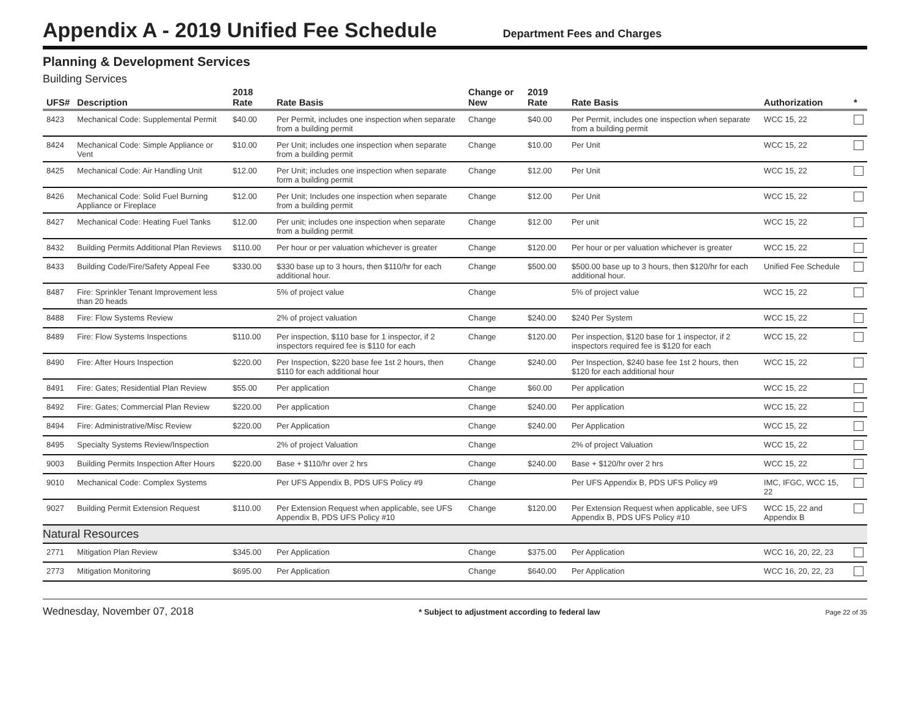Appendix A - 2019 Unified Fee Schedule
Department Fees and Charges
Planning & Development Services
Building Services
| UFS# | Description | 2018 Rate | Rate Basis | Change or New | 2019 Rate | Rate Basis | Authorization | * |
| --- | --- | --- | --- | --- | --- | --- | --- | --- |
| 8423 | Mechanical Code: Supplemental Permit | $40.00 | Per Permit, includes one inspection when separate from a building permit | Change | $40.00 | Per Permit, includes one inspection when separate from a building permit | WCC 15, 22 | |
| 8424 | Mechanical Code: Simple Appliance or Vent | $10.00 | Per Unit; includes one inspection when separate from a building permit | Change | $10.00 | Per Unit | WCC 15, 22 | |
| 8425 | Mechanical Code: Air Handling Unit | $12.00 | Per Unit; includes one inspection when separate form a building permit | Change | $12.00 | Per Unit | WCC 15, 22 | |
| 8426 | Mechanical Code: Solid Fuel Burning Appliance or Fireplace | $12.00 | Per Unit; Includes one inspection when separate from a building permit | Change | $12.00 | Per Unit | WCC 15, 22 | |
| 8427 | Mechanical Code: Heating Fuel Tanks | $12.00 | Per unit; includes one inspection when separate from a building permit | Change | $12.00 | Per unit | WCC 15, 22 | |
| 8432 | Building Permits Additional Plan Reviews | $110.00 | Per hour or per valuation whichever is greater | Change | $120.00 | Per hour or per valuation whichever is greater | WCC 15, 22 | |
| 8433 | Building Code/Fire/Safety Appeal Fee | $330.00 | $330 base up to 3 hours, then $110/hr for each additional hour. | Change | $500.00 | $500.00 base up to 3 hours, then $120/hr for each additional hour. | Unified Fee Schedule | |
| 8487 | Fire: Sprinkler Tenant Improvement less than 20 heads | | 5% of project value | Change | | 5% of project value | WCC 15, 22 | |
| 8488 | Fire: Flow Systems Review | | 2% of project valuation | Change | $240.00 | $240 Per System | WCC 15, 22 | |
| 8489 | Fire: Flow Systems Inspections | $110.00 | Per inspection, $110 base for 1 inspector, if 2 inspectors required fee is $110 for each | Change | $120.00 | Per inspection, $120 base for 1 inspector, if 2 inspectors required fee is $120 for each | WCC 15, 22 | |
| 8490 | Fire: After Hours Inspection | $220.00 | Per Inspection, $220 base fee 1st 2 hours, then $110 for each additional hour | Change | $240.00 | Per Inspection, $240 base fee 1st 2 hours, then $120 for each additional hour | WCC 15, 22 | |
| 8491 | Fire: Gates; Residential Plan Review | $55.00 | Per application | Change | $60.00 | Per application | WCC 15, 22 | |
| 8492 | Fire: Gates; Commercial Plan Review | $220.00 | Per application | Change | $240.00 | Per application | WCC 15, 22 | |
| 8494 | Fire: Administrative/Misc Review | $220.00 | Per Application | Change | $240.00 | Per Application | WCC 15, 22 | |
| 8495 | Specialty Systems Review/Inspection | | 2% of project Valuation | Change | | 2% of project Valuation | WCC 15, 22 | |
| 9003 | Building Permits Inspection After Hours | $220.00 | Base + $110/hr over 2 hrs | Change | $240.00 | Base + $120/hr over 2 hrs | WCC 15, 22 | |
| 9010 | Mechanical Code: Complex Systems | | Per UFS Appendix B, PDS UFS Policy #9 | Change | | Per UFS Appendix B, PDS UFS Policy #9 | IMC, IFGC, WCC 15, 22 | |
| 9027 | Building Permit Extension Request | $110.00 | Per Extension Request when applicable, see UFS Appendix B, PDS UFS Policy #10 | Change | $120.00 | Per Extension Request when applicable, see UFS Appendix B, PDS UFS Policy #10 | WCC 15, 22 and Appendix B | |
| Natural Resources | | | | | | | | |
| 2771 | Mitigation Plan Review | $345.00 | Per Application | Change | $375.00 | Per Application | WCC 16, 20, 22, 23 | |
| 2773 | Mitigation Monitoring | $695.00 | Per Application | Change | $640.00 | Per Application | WCC 16, 20, 22, 23 | |
Wednesday, November 07, 2018 * Subject to adjustment according to federal law Page 22 of 35